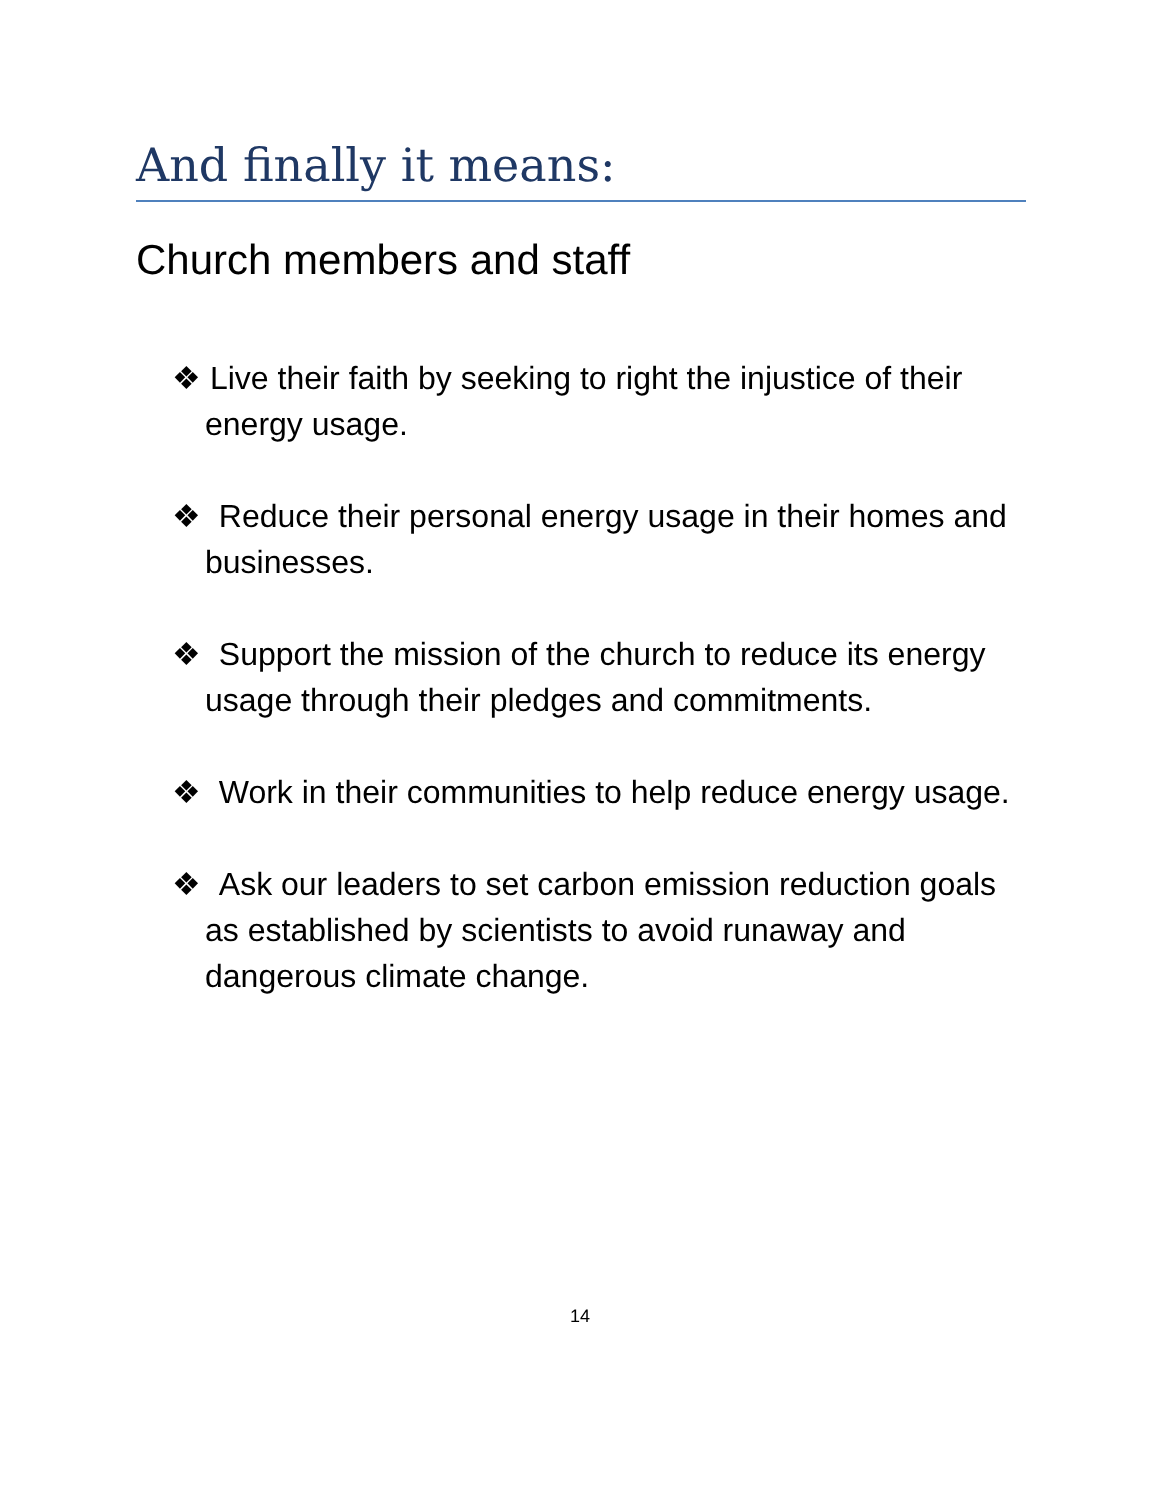And finally it means:
Church members and staff
❖ Live their faith by seeking to right the injustice of their energy usage.
❖ Reduce their personal energy usage in their homes and businesses.
❖ Support the mission of the church to reduce its energy usage through their pledges and commitments.
❖ Work in their communities to help reduce energy usage.
❖ Ask our leaders to set carbon emission reduction goals as established by scientists to avoid runaway and dangerous climate change.
14